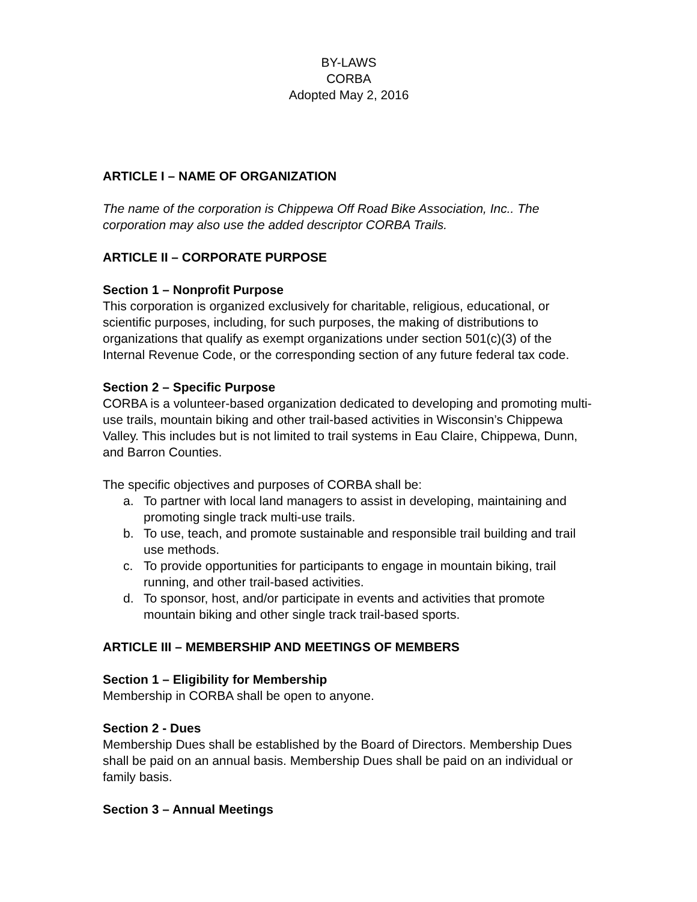BY-LAWS
CORBA
Adopted May 2, 2016
ARTICLE I – NAME OF ORGANIZATION
The name of the corporation is Chippewa Off Road Bike Association, Inc.. The corporation may also use the added descriptor CORBA Trails.
ARTICLE II – CORPORATE PURPOSE
Section 1 – Nonprofit Purpose
This corporation is organized exclusively for charitable, religious, educational, or scientific purposes, including, for such purposes, the making of distributions to organizations that qualify as exempt organizations under section 501(c)(3) of the Internal Revenue Code, or the corresponding section of any future federal tax code.
Section 2 – Specific Purpose
CORBA is a volunteer-based organization dedicated to developing and promoting multi-use trails, mountain biking and other trail-based activities in Wisconsin’s Chippewa Valley. This includes but is not limited to trail systems in Eau Claire, Chippewa, Dunn, and Barron Counties.
The specific objectives and purposes of CORBA shall be:
a. To partner with local land managers to assist in developing, maintaining and promoting single track multi-use trails.
b. To use, teach, and promote sustainable and responsible trail building and trail use methods.
c. To provide opportunities for participants to engage in mountain biking, trail running, and other trail-based activities.
d. To sponsor, host, and/or participate in events and activities that promote mountain biking and other single track trail-based sports.
ARTICLE III – MEMBERSHIP AND MEETINGS OF MEMBERS
Section 1 – Eligibility for Membership
Membership in CORBA shall be open to anyone.
Section 2 - Dues
Membership Dues shall be established by the Board of Directors. Membership Dues shall be paid on an annual basis. Membership Dues shall be paid on an individual or family basis.
Section 3 – Annual Meetings